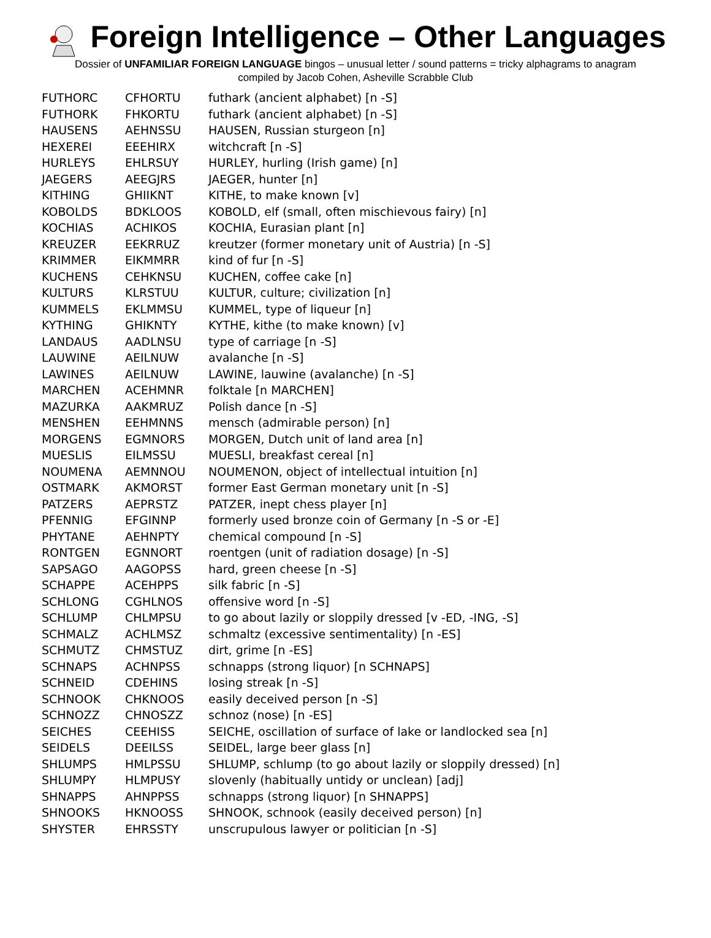Foreign Intelligence – Other Languages
Dossier of UNFAMILIAR FOREIGN LANGUAGE bingos – unusual letter / sound patterns = tricky alphagrams to anagram
compiled by Jacob Cohen, Asheville Scrabble Club
| FUTHORC | CFHORTU | futhark (ancient alphabet) [n -S] |
| FUTHORK | FHKORTU | futhark (ancient alphabet) [n -S] |
| HAUSENS | AEHNSSU | HAUSEN, Russian sturgeon [n] |
| HEXEREI | EEEHIRX | witchcraft [n -S] |
| HURLEYS | EHLRSUY | HURLEY, hurling (Irish game) [n] |
| JAEGERS | AEEGJRS | JAEGER, hunter [n] |
| KITHING | GHIIKNT | KITHE, to make known [v] |
| KOBOLDS | BDKLOOS | KOBOLD, elf (small, often mischievous fairy) [n] |
| KOCHIAS | ACHIKOS | KOCHIA, Eurasian plant [n] |
| KREUZER | EEKRRUZ | kreutzer (former monetary unit of Austria) [n -S] |
| KRIMMER | EIKMMRR | kind of fur [n -S] |
| KUCHENS | CEHKNSU | KUCHEN, coffee cake [n] |
| KULTURS | KLRSTUU | KULTUR, culture; civilization [n] |
| KUMMELS | EKLMMSU | KUMMEL, type of liqueur [n] |
| KYTHING | GHIKNTY | KYTHE, kithe (to make known) [v] |
| LANDAUS | AADLNSU | type of carriage [n -S] |
| LAUWINE | AEILNUW | avalanche [n -S] |
| LAWINES | AEILNUW | LAWINE, lauwine (avalanche) [n -S] |
| MARCHEN | ACEHMNR | folktale [n MARCHEN] |
| MAZURKA | AAKMRUZ | Polish dance [n -S] |
| MENSHEN | EEHMNNS | mensch (admirable person) [n] |
| MORGENS | EGMNORS | MORGEN, Dutch unit of land area [n] |
| MUESLIS | EILMSSU | MUESLI, breakfast cereal [n] |
| NOUMENA | AEMNNOU | NOUMENON, object of intellectual intuition [n] |
| OSTMARK | AKMORST | former East German monetary unit [n -S] |
| PATZERS | AEPRSTZ | PATZER, inept chess player [n] |
| PFENNIG | EFGINNP | formerly used bronze coin of Germany [n -S or -E] |
| PHYTANE | AEHNPTY | chemical compound [n -S] |
| RONTGEN | EGNNORT | roentgen (unit of radiation dosage) [n -S] |
| SAPSAGO | AAGOPSS | hard, green cheese [n -S] |
| SCHAPPE | ACEHPPS | silk fabric [n -S] |
| SCHLONG | CGHLNOS | offensive word [n -S] |
| SCHLUMP | CHLMPSU | to go about lazily or sloppily dressed [v -ED, -ING, -S] |
| SCHMALZ | ACHLMSZ | schmaltz (excessive sentimentality) [n -ES] |
| SCHMUTZ | CHMSTUZ | dirt, grime [n -ES] |
| SCHNAPS | ACHNPSS | schnapps (strong liquor) [n SCHNAPS] |
| SCHNEID | CDEHINS | losing streak [n -S] |
| SCHNOOK | CHKNOOS | easily deceived person [n -S] |
| SCHNOZZ | CHNOSZZ | schnoz (nose) [n -ES] |
| SEICHES | CEEHISS | SEICHE, oscillation of surface of lake or landlocked sea [n] |
| SEIDELS | DEEILSS | SEIDEL, large beer glass [n] |
| SHLUMPS | HMLPSSU | SHLUMP, schlump (to go about lazily or sloppily dressed) [n] |
| SHLUMPY | HLMPUSY | slovenly (habitually untidy or unclean) [adj] |
| SHNAPPS | AHNPPSS | schnapps (strong liquor) [n SHNAPPS] |
| SHNOOKS | HKNOOSS | SHNOOK, schnook (easily deceived person) [n] |
| SHYSTER | EHRSSTY | unscrupulous lawyer or politician [n -S] |